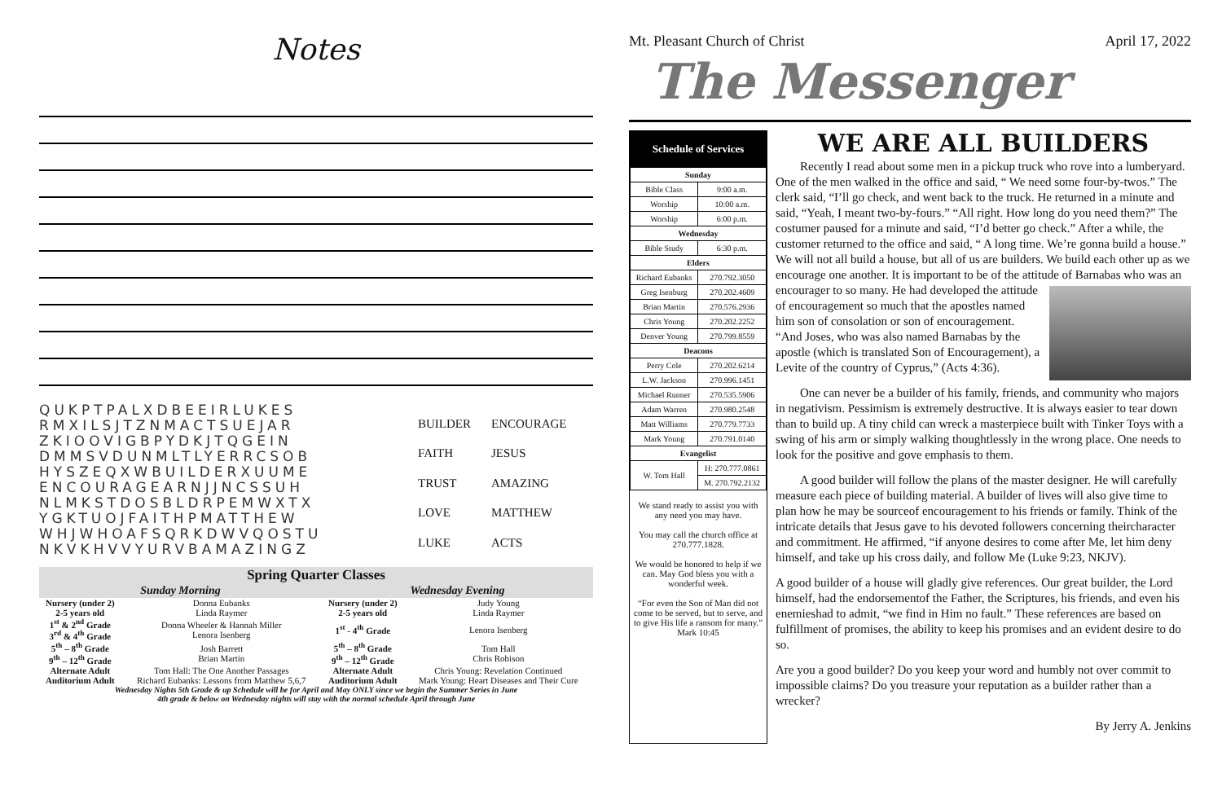Notes
QUKPTPALXDBEEIRLUKES
RMXILSJTZNMACTSUEJAR
ZKIOOVIGBPYDKJTQGEIN
DMMSVDUNMLTLYERRCSOB
HYSZEQXWBUILDERXUUME
ENCOURAGEARNJJNCSSUH
NLMKSTDOSBLDRPEMWXTX
YGKTUOJFAITHPMATTHEW
WHJWHOAFSQRKDWVQOSTU
NKVKHVVYURVBAMAZINGZ
BUILDER ENCOURAGE FAITH JESUS TRUST AMAZING LOVE MATTHEW LUKE ACTS
Spring Quarter Classes
| Sunday Morning | | Wednesday Evening | |
| --- | --- | --- | --- |
| Nursery (under 2) | Donna Eubanks | Nursery (under 2) | Judy Young |
| 2-5 years old | Linda Raymer | 2-5 years old | Linda Raymer |
| 1<sup>st</sup> & 2<sup>nd</sup> Grade 3<sup>rd</sup> & 4<sup>th</sup> Grade | Donna Wheeler & Hannah Miller Lenora Isenberg | 1<sup>st</sup> - 4<sup>th</sup> Grade | Lenora Isenberg |
| 5<sup>th</sup> – 8<sup>th</sup> Grade 9<sup>th</sup> – 12<sup>th</sup> Grade | Josh Barrett Brian Martin | 5<sup>th</sup> – 8<sup>th</sup> Grade 9<sup>th</sup> – 12<sup>th</sup> Grade | Tom Hall Chris Robison |
| Alternate Adult | Tom Hall: The One Another Passages | Alternate Adult | Chris Young: Revelation Continued |
| Auditorium Adult | Richard Eubanks: Lessons from Matthew 5,6,7 | Auditorium Adult | Mark Young: Heart Diseases and Their Cure |
Wednesday Nights 5th Grade & up Schedule will be for April and May ONLY since we begin the Summer Series in June
4th grade & below on Wednesday nights will stay with the normal schedule April through June
Mt. Pleasant Church of Christ April 17, 2022
The Messenger
Schedule of Services
| Sunday | |
| --- | --- |
| Bible Class | 9:00 a.m. |
| Worship | 10:00 a.m. |
| Worship | 6:00 p.m. |
| Wednesday | |
| Bible Study | 6:30 p.m. |
| Elders | |
| Richard Eubanks | 270.792.3050 |
| Greg Isenburg | 270.202.4609 |
| Brian Martin | 270.576.2936 |
| Chris Young | 270.202.2252 |
| Denver Young | 270.799.8559 |
| Deacons | |
| Perry Cole | 270.202.6214 |
| L.W. Jackson | 270.996.1451 |
| Michael Runner | 270.535.5906 |
| Adam Warren | 270.980.2548 |
| Matt Williams | 270.779.7733 |
| Mark Young | 270.791.0140 |
| Evangelist | |
| W. Tom Hall | H: 270.777.0861 |
| | M. 270.792.2132 |
We stand ready to assist you with any need you may have.
You may call the church office at 270.777.1828.
We would be honored to help if we can. May God bless you with a wonderful week.
“For even the Son of Man did not come to be served, but to serve, and to give His life a ransom for many.”
Mark 10:45
WE ARE ALL BUILDERS
Recently I read about some men in a pickup truck who rove into a lumberyard. One of the men walked in the office and said, “ We need some four-by-twos.” The clerk said, “I’ll go check, and went back to the truck. He returned in a minute and said, “Yeah, I meant two-by-fours.” “All right. How long do you need them?” The costumer paused for a minute and said, “I’d better go check.” After a while, the customer returned to the office and said, “ A long time. We’re gonna build a house.” We will not all build a house, but all of us are builders. We build each other up as we encourage one another. It is important to be of the attitude of Barnabas who was an encourager to so many. He had developed the attitude of encouragement so much that the apostles named him son of consolation or son of encouragement. “And Joses, who was also named Barnabas by the apostle (which is translated Son of Encouragement), a Levite of the country of Cyprus,” (Acts 4:36).
One can never be a builder of his family, friends, and community who majors in negativism. Pessimism is extremely destructive. It is always easier to tear down than to build up. A tiny child can wreck a masterpiece built with Tinker Toys with a swing of his arm or simply walking thoughtlessly in the wrong place. One needs to look for the positive and gove emphasis to them.
A good builder will follow the plans of the master designer. He will carefully measure each piece of building material. A builder of lives will also give time to plan how he may be sourceof encouragement to his friends or family. Think of the intricate details that Jesus gave to his devoted followers concerning theircharacter and commitment. He affirmed, “if anyone desires to come after Me, let him deny himself, and take up his cross daily, and follow Me (Luke 9:23, NKJV).
A good builder of a house will gladly give references. Our great builder, the Lord himself, had the endorsementof the Father, the Scriptures, his friends, and even his enemieshad to admit, “we find in Him no fault.” These references are based on fulfillment of promises, the ability to keep his promises and an evident desire to do so.
Are you a good builder? Do you keep your word and humbly not over commit to impossible claims? Do you treasure your reputation as a builder rather than a wrecker?
By Jerry A. Jenkins